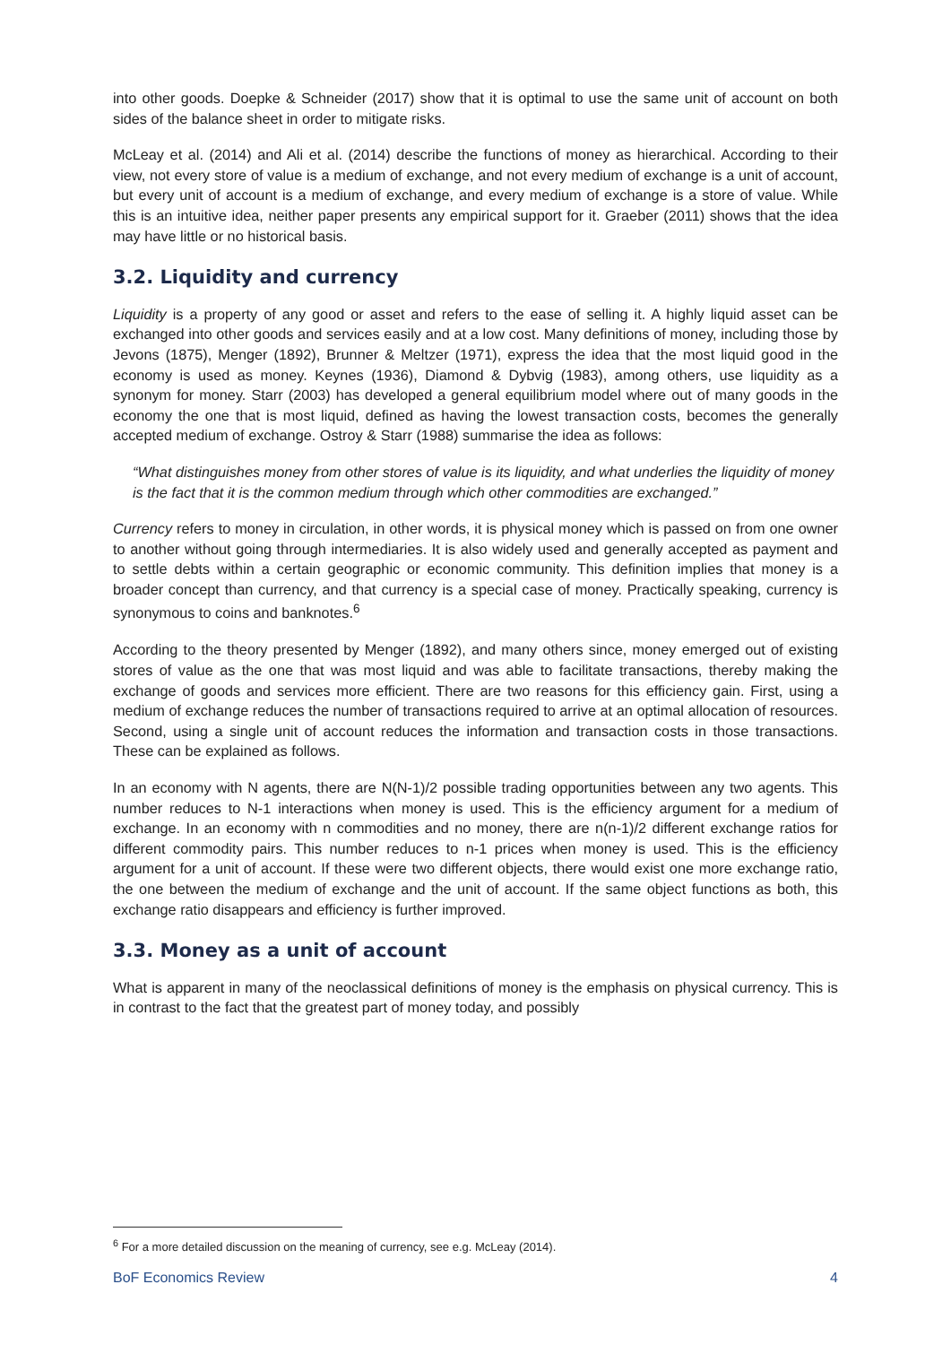into other goods. Doepke & Schneider (2017) show that it is optimal to use the same unit of account on both sides of the balance sheet in order to mitigate risks.
McLeay et al. (2014) and Ali et al. (2014) describe the functions of money as hierarchical. According to their view, not every store of value is a medium of exchange, and not every medium of exchange is a unit of account, but every unit of account is a medium of exchange, and every medium of exchange is a store of value. While this is an intuitive idea, neither paper presents any empirical support for it. Graeber (2011) shows that the idea may have little or no historical basis.
3.2. Liquidity and currency
Liquidity is a property of any good or asset and refers to the ease of selling it. A highly liquid asset can be exchanged into other goods and services easily and at a low cost. Many definitions of money, including those by Jevons (1875), Menger (1892), Brunner & Meltzer (1971), express the idea that the most liquid good in the economy is used as money. Keynes (1936), Diamond & Dybvig (1983), among others, use liquidity as a synonym for money. Starr (2003) has developed a general equilibrium model where out of many goods in the economy the one that is most liquid, defined as having the lowest transaction costs, becomes the generally accepted medium of exchange. Ostroy & Starr (1988) summarise the idea as follows:
“What distinguishes money from other stores of value is its liquidity, and what underlies the liquidity of money is the fact that it is the common medium through which other commodities are exchanged.”
Currency refers to money in circulation, in other words, it is physical money which is passed on from one owner to another without going through intermediaries. It is also widely used and generally accepted as payment and to settle debts within a certain geographic or economic community. This definition implies that money is a broader concept than currency, and that currency is a special case of money. Practically speaking, currency is synonymous to coins and banknotes.<sup>6</sup>
According to the theory presented by Menger (1892), and many others since, money emerged out of existing stores of value as the one that was most liquid and was able to facilitate transactions, thereby making the exchange of goods and services more efficient. There are two reasons for this efficiency gain. First, using a medium of exchange reduces the number of transactions required to arrive at an optimal allocation of resources. Second, using a single unit of account reduces the information and transaction costs in those transactions. These can be explained as follows.
In an economy with N agents, there are N(N-1)/2 possible trading opportunities between any two agents. This number reduces to N-1 interactions when money is used. This is the efficiency argument for a medium of exchange. In an economy with n commodities and no money, there are n(n-1)/2 different exchange ratios for different commodity pairs. This number reduces to n-1 prices when money is used. This is the efficiency argument for a unit of account. If these were two different objects, there would exist one more exchange ratio, the one between the medium of exchange and the unit of account. If the same object functions as both, this exchange ratio disappears and efficiency is further improved.
3.3. Money as a unit of account
What is apparent in many of the neoclassical definitions of money is the emphasis on physical currency. This is in contrast to the fact that the greatest part of money today, and possibly
<sup>6</sup> For a more detailed discussion on the meaning of currency, see e.g. McLeay (2014).
BoF Economics Review 4